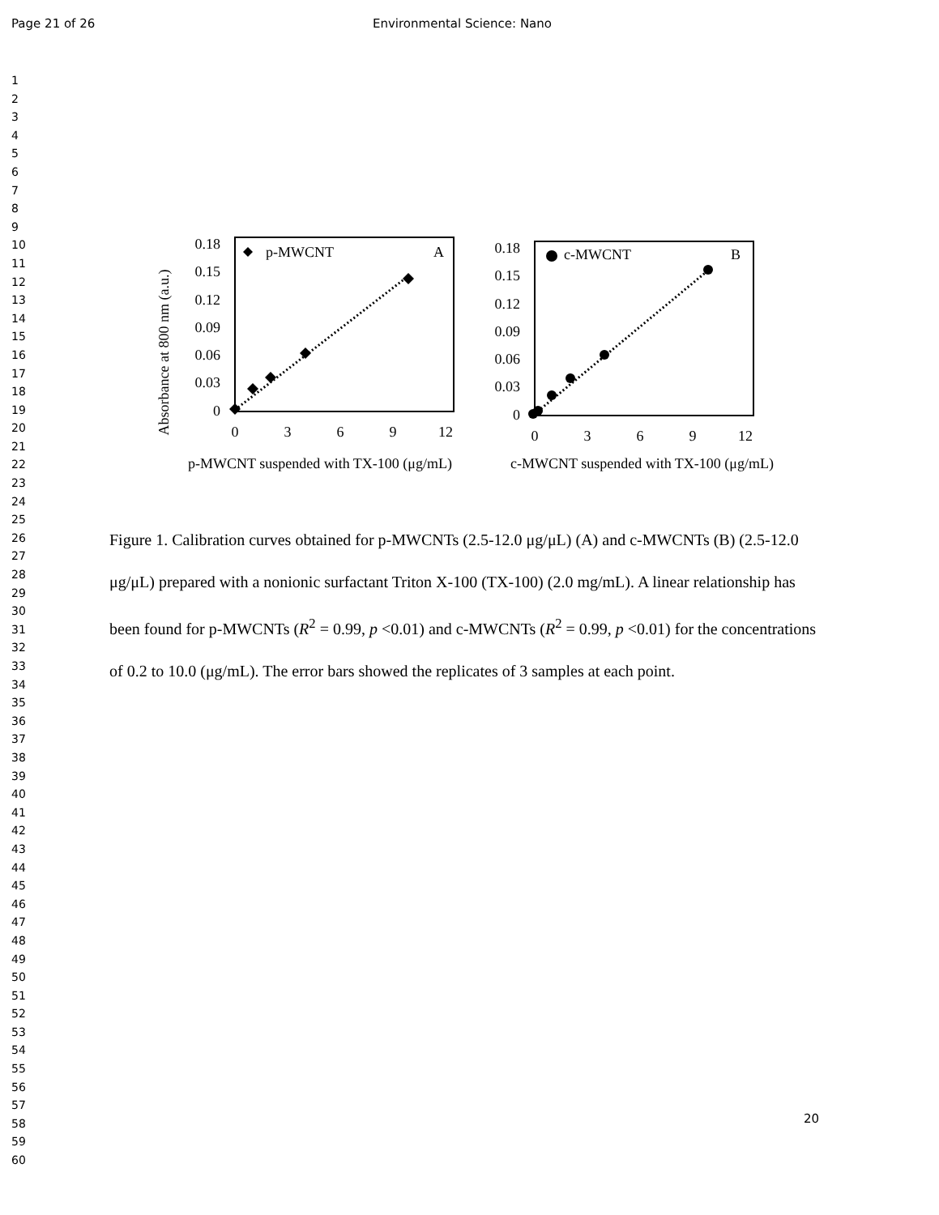Page 21 of 26 Environmental Science: Nano
1
2
3
4
5
6
7
8
9
10
11
12
13
14
15
16
17
18
19
20
21
22
23
24
25
26
27
28
29
30
31
32
33
34
35
36
37
38
39
40
41
42
43
44
45
46
47
48
49
50
51
52
53
54
55
56
57
58
59
60
Absorbance at 800 nm (a.u.)
0.18
0.15
0.12
0.09
0.06
0.03
0
0
3
6
9
12
p-MWCNT
A
p-MWCNT suspended with TX-100 (μg/mL)
0.18
0.15
0.12
0.09
0.06
0.03
0
0
3
6
9
12
c-MWCNT
B
c-MWCNT suspended with TX-100 (μg/mL)
Figure 1. Calibration curves obtained for p-MWCNTs (2.5-12.0 μg/μL) (A) and c-MWCNTs (B) (2.5-12.0 μg/μL) prepared with a nonionic surfactant Triton X-100 (TX-100) (2.0 mg/mL). A linear relationship has been found for p-MWCNTs (R<sup>2</sup> = 0.99, p <0.01) and c-MWCNTs (R<sup>2</sup> = 0.99, p <0.01) for the concentrations of 0.2 to 10.0 (μg/mL). The error bars showed the replicates of 3 samples at each point.
20